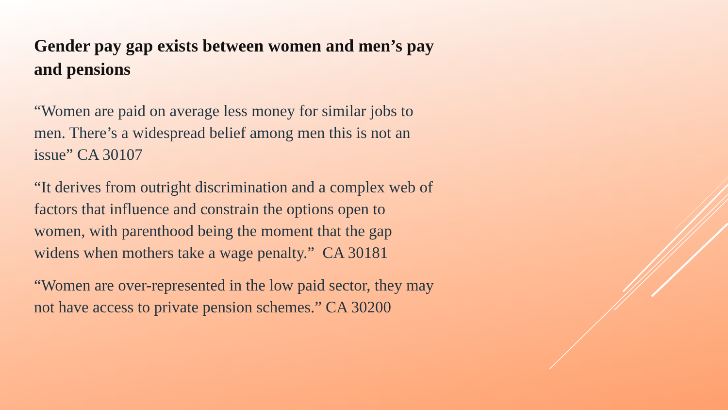Gender pay gap exists between women and men’s pay and pensions
“Women are paid on average less money for similar jobs to men. There’s a widespread belief among men this is not an issue” CA 30107
“It derives from outright discrimination and a complex web of factors that influence and constrain the options open to women, with parenthood being the moment that the gap widens when mothers take a wage penalty.” CA 30181
“Women are over-represented in the low paid sector, they may not have access to private pension schemes.” CA 30200